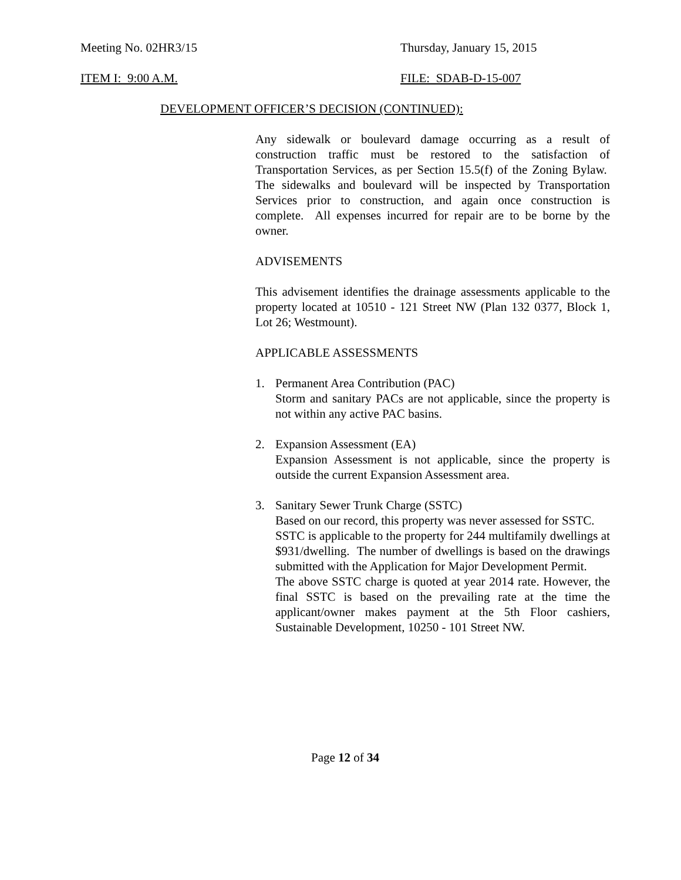Meeting No. 02HR3/15 Thursday, January 15, 2015
ITEM I: 9:00 A.M. FILE: SDAB-D-15-007
DEVELOPMENT OFFICER’S DECISION (CONTINUED):
Any sidewalk or boulevard damage occurring as a result of construction traffic must be restored to the satisfaction of Transportation Services, as per Section 15.5(f) of the Zoning Bylaw. The sidewalks and boulevard will be inspected by Transportation Services prior to construction, and again once construction is complete. All expenses incurred for repair are to be borne by the owner.
ADVISEMENTS
This advisement identifies the drainage assessments applicable to the property located at 10510 - 121 Street NW (Plan 132 0377, Block 1, Lot 26; Westmount).
APPLICABLE ASSESSMENTS
1. Permanent Area Contribution (PAC)
Storm and sanitary PACs are not applicable, since the property is not within any active PAC basins.
2. Expansion Assessment (EA)
Expansion Assessment is not applicable, since the property is outside the current Expansion Assessment area.
3. Sanitary Sewer Trunk Charge (SSTC)
Based on our record, this property was never assessed for SSTC.
SSTC is applicable to the property for 244 multifamily dwellings at $931/dwelling. The number of dwellings is based on the drawings submitted with the Application for Major Development Permit.
The above SSTC charge is quoted at year 2014 rate. However, the final SSTC is based on the prevailing rate at the time the applicant/owner makes payment at the 5th Floor cashiers, Sustainable Development, 10250 - 101 Street NW.
Page 12 of 34